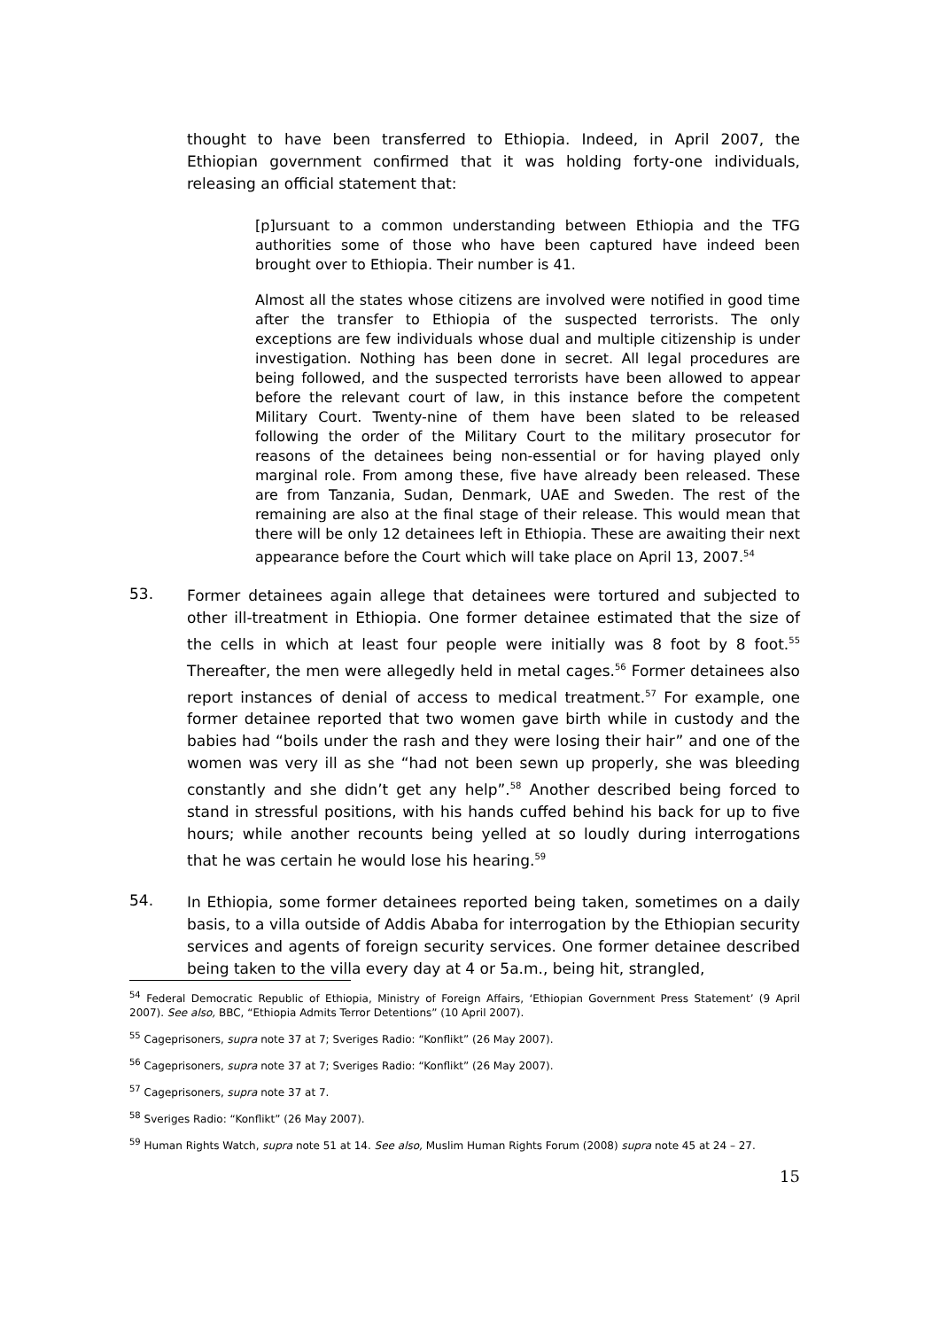thought to have been transferred to Ethiopia. Indeed, in April 2007, the Ethiopian government confirmed that it was holding forty-one individuals, releasing an official statement that:
[p]ursuant to a common understanding between Ethiopia and the TFG authorities some of those who have been captured have indeed been brought over to Ethiopia. Their number is 41.
Almost all the states whose citizens are involved were notified in good time after the transfer to Ethiopia of the suspected terrorists. The only exceptions are few individuals whose dual and multiple citizenship is under investigation. Nothing has been done in secret. All legal procedures are being followed, and the suspected terrorists have been allowed to appear before the relevant court of law, in this instance before the competent Military Court. Twenty-nine of them have been slated to be released following the order of the Military Court to the military prosecutor for reasons of the detainees being non-essential or for having played only marginal role. From among these, five have already been released. These are from Tanzania, Sudan, Denmark, UAE and Sweden. The rest of the remaining are also at the final stage of their release. This would mean that there will be only 12 detainees left in Ethiopia. These are awaiting their next appearance before the Court which will take place on April 13, 2007.<sup>54</sup>
53.
Former detainees again allege that detainees were tortured and subjected to other ill-treatment in Ethiopia. One former detainee estimated that the size of the cells in which at least four people were initially was 8 foot by 8 foot.<sup>55</sup> Thereafter, the men were allegedly held in metal cages.<sup>56</sup> Former detainees also report instances of denial of access to medical treatment.<sup>57</sup> For example, one former detainee reported that two women gave birth while in custody and the babies had “boils under the rash and they were losing their hair” and one of the women was very ill as she “had not been sewn up properly, she was bleeding constantly and she didn’t get any help”.<sup>58</sup> Another described being forced to stand in stressful positions, with his hands cuffed behind his back for up to five hours; while another recounts being yelled at so loudly during interrogations that he was certain he would lose his hearing.<sup>59</sup>
54.
In Ethiopia, some former detainees reported being taken, sometimes on a daily basis, to a villa outside of Addis Ababa for interrogation by the Ethiopian security services and agents of foreign security services. One former detainee described being taken to the villa every day at 4 or 5a.m., being hit, strangled,
<sup>54</sup> Federal Democratic Republic of Ethiopia, Ministry of Foreign Affairs, ‘Ethiopian Government Press Statement’ (9 April 2007). See also, BBC, “Ethiopia Admits Terror Detentions” (10 April 2007).
<sup>55</sup> Cageprisoners, supra note 37 at 7; Sveriges Radio: “Konflikt” (26 May 2007).
<sup>56</sup> Cageprisoners, supra note 37 at 7; Sveriges Radio: “Konflikt” (26 May 2007).
<sup>57</sup> Cageprisoners, supra note 37 at 7.
<sup>58</sup> Sveriges Radio: “Konflikt” (26 May 2007).
<sup>59</sup> Human Rights Watch, supra note 51 at 14. See also, Muslim Human Rights Forum (2008) supra note 45 at 24 – 27.
15